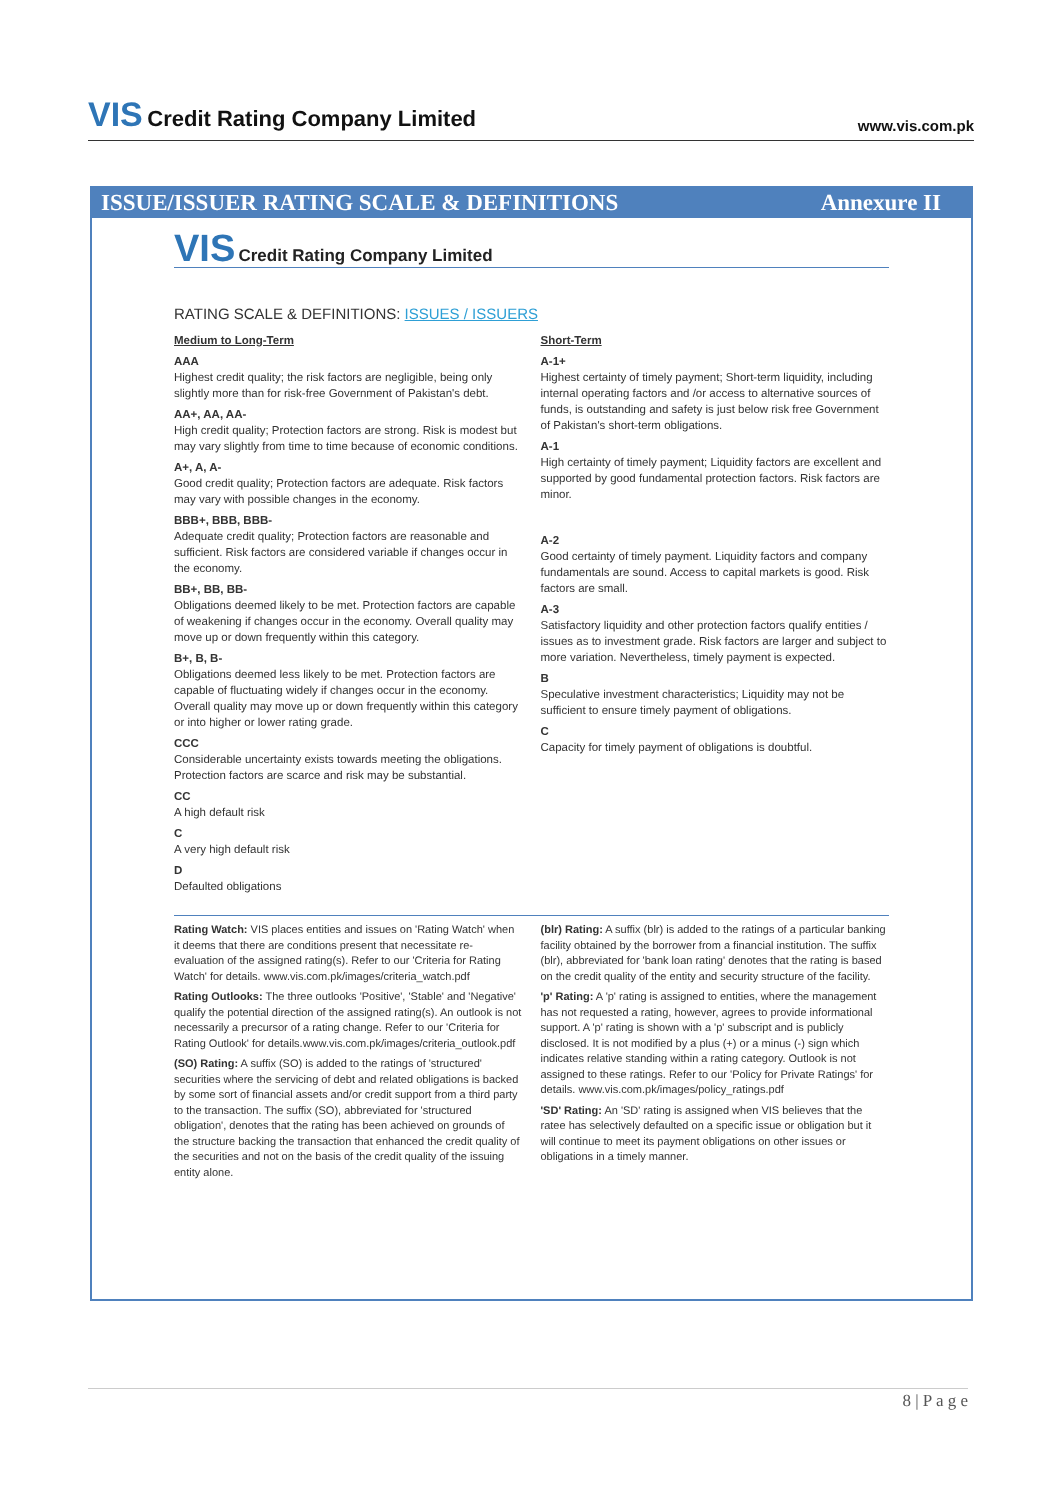VIS Credit Rating Company Limited
www.vis.com.pk
ISSUE/ISSUER RATING SCALE & DEFINITIONS Annexure II
VIS Credit Rating Company Limited
RATING SCALE & DEFINITIONS: ISSUES / ISSUERS
Medium to Long-Term
AAA
Highest credit quality; the risk factors are negligible, being only slightly more than for risk-free Government of Pakistan's debt.
AA+, AA, AA-
High credit quality; Protection factors are strong. Risk is modest but may vary slightly from time to time because of economic conditions.
A+, A, A-
Good credit quality; Protection factors are adequate. Risk factors may vary with possible changes in the economy.
BBB+, BBB, BBB-
Adequate credit quality; Protection factors are reasonable and sufficient. Risk factors are considered variable if changes occur in the economy.
BB+, BB, BB-
Obligations deemed likely to be met. Protection factors are capable of weakening if changes occur in the economy. Overall quality may move up or down frequently within this category.
B+, B, B-
Obligations deemed less likely to be met. Protection factors are capable of fluctuating widely if changes occur in the economy. Overall quality may move up or down frequently within this category or into higher or lower rating grade.
CCC
Considerable uncertainty exists towards meeting the obligations. Protection factors are scarce and risk may be substantial.
CC
A high default risk
C
A very high default risk
D
Defaulted obligations
Short-Term
A-1+
Highest certainty of timely payment; Short-term liquidity, including internal operating factors and /or access to alternative sources of funds, is outstanding and safety is just below risk free Government of Pakistan's short-term obligations.
A-1
High certainty of timely payment; Liquidity factors are excellent and supported by good fundamental protection factors. Risk factors are minor.
A-2
Good certainty of timely payment. Liquidity factors and company fundamentals are sound. Access to capital markets is good. Risk factors are small.
A-3
Satisfactory liquidity and other protection factors qualify entities / issues as to investment grade. Risk factors are larger and subject to more variation. Nevertheless, timely payment is expected.
B
Speculative investment characteristics; Liquidity may not be sufficient to ensure timely payment of obligations.
C
Capacity for timely payment of obligations is doubtful.
Rating Watch: VIS places entities and issues on 'Rating Watch' when it deems that there are conditions present that necessitate re-evaluation of the assigned rating(s). Refer to our 'Criteria for Rating Watch' for details. www.vis.com.pk/images/criteria_watch.pdf
Rating Outlooks: The three outlooks 'Positive', 'Stable' and 'Negative' qualify the potential direction of the assigned rating(s). An outlook is not necessarily a precursor of a rating change. Refer to our 'Criteria for Rating Outlook' for details.www.vis.com.pk/images/criteria_outlook.pdf
(SO) Rating: A suffix (SO) is added to the ratings of 'structured' securities where the servicing of debt and related obligations is backed by some sort of financial assets and/or credit support from a third party to the transaction. The suffix (SO), abbreviated for 'structured obligation', denotes that the rating has been achieved on grounds of the structure backing the transaction that enhanced the credit quality of the securities and not on the basis of the credit quality of the issuing entity alone.
(blr) Rating: A suffix (blr) is added to the ratings of a particular banking facility obtained by the borrower from a financial institution. The suffix (blr), abbreviated for 'bank loan rating' denotes that the rating is based on the credit quality of the entity and security structure of the facility.
'p' Rating: A 'p' rating is assigned to entities, where the management has not requested a rating, however, agrees to provide informational support. A 'p' rating is shown with a 'p' subscript and is publicly disclosed. It is not modified by a plus (+) or a minus (-) sign which indicates relative standing within a rating category. Outlook is not assigned to these ratings. Refer to our 'Policy for Private Ratings' for details. www.vis.com.pk/images/policy_ratings.pdf
'SD' Rating: An 'SD' rating is assigned when VIS believes that the ratee has selectively defaulted on a specific issue or obligation but it will continue to meet its payment obligations on other issues or obligations in a timely manner.
8 | P a g e